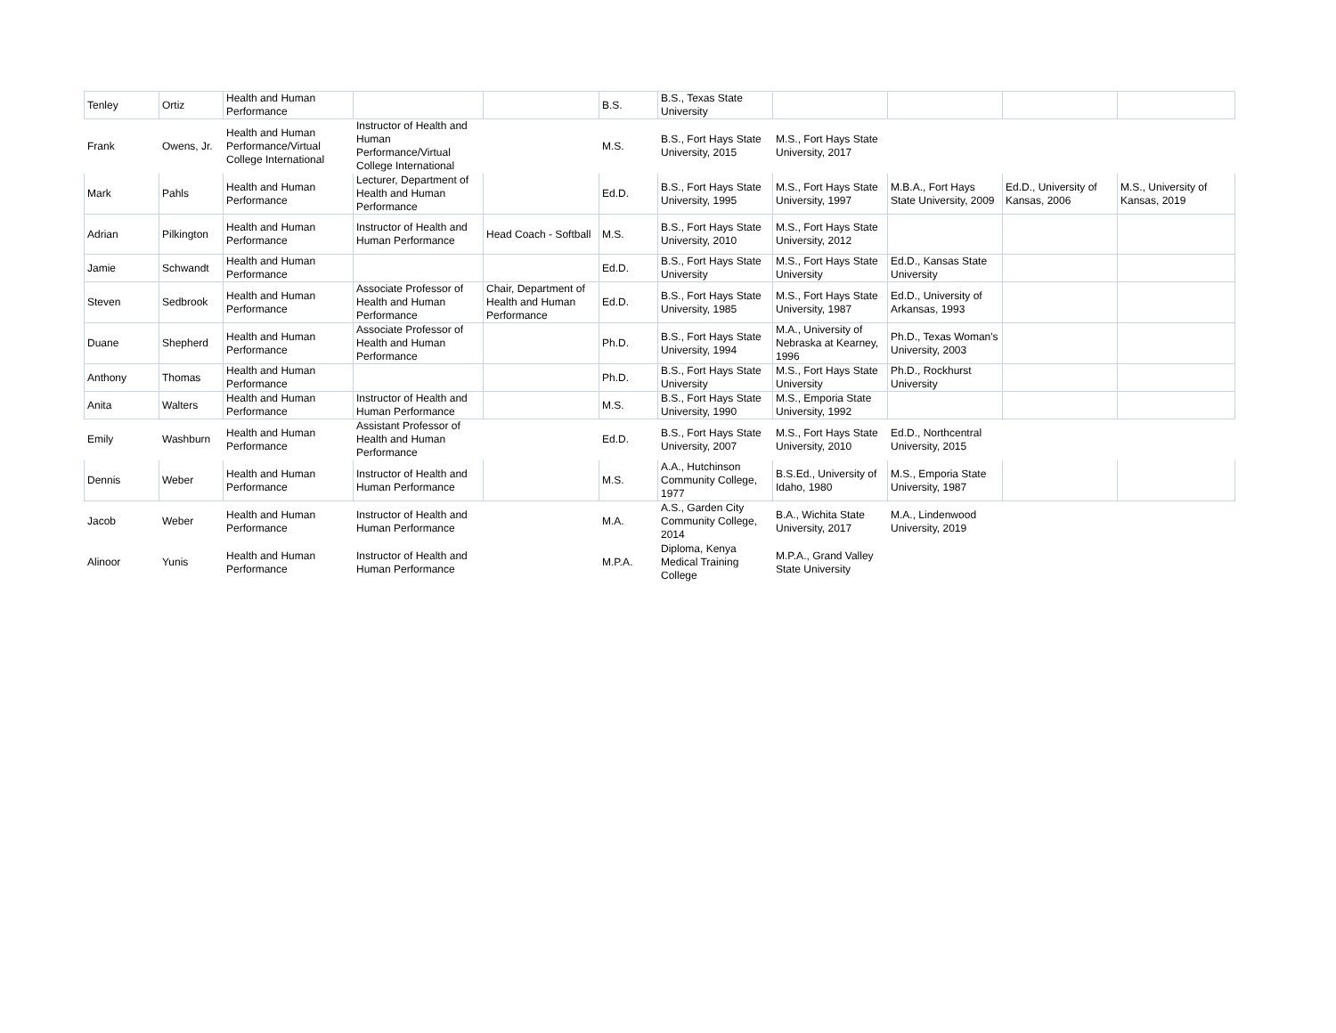| Tenley | Ortiz | Health and Human Performance | | | B.S. | B.S., Texas State University | | | | |
| Frank | Owens, Jr. | Health and Human Performance/Virtual College International | Instructor of Health and Human Performance/Virtual College International | | M.S. | B.S., Fort Hays State University, 2015 | M.S., Fort Hays State University, 2017 | | | |
| Mark | Pahls | Health and Human Performance | Lecturer, Department of Health and Human Performance | | Ed.D. | B.S., Fort Hays State University, 1995 | M.S., Fort Hays State University, 1997 | M.B.A., Fort Hays State University, 2009 | Ed.D., University of Kansas, 2006 | M.S., University of Kansas, 2019 |
| Adrian | Pilkington | Health and Human Performance | Instructor of Health and Human Performance | Head Coach - Softball | M.S. | B.S., Fort Hays State University, 2010 | M.S., Fort Hays State University, 2012 | | | |
| Jamie | Schwandt | Health and Human Performance | | | Ed.D. | B.S., Fort Hays State University | M.S., Fort Hays State University | Ed.D., Kansas State University | | |
| Steven | Sedbrook | Health and Human Performance | Associate Professor of Health and Human Performance | Chair, Department of Health and Human Performance | Ed.D. | B.S., Fort Hays State University, 1985 | M.S., Fort Hays State University, 1987 | Ed.D., University of Arkansas, 1993 | | |
| Duane | Shepherd | Health and Human Performance | Associate Professor of Health and Human Performance | | Ph.D. | B.S., Fort Hays State University, 1994 | M.A., University of Nebraska at Kearney, 1996 | Ph.D., Texas Woman's University, 2003 | | |
| Anthony | Thomas | Health and Human Performance | | | Ph.D. | B.S., Fort Hays State University | M.S., Fort Hays State University | Ph.D., Rockhurst University | | |
| Anita | Walters | Health and Human Performance | Instructor of Health and Human Performance | | M.S. | B.S., Fort Hays State University, 1990 | M.S., Emporia State University, 1992 | | | |
| Emily | Washburn | Health and Human Performance | Assistant Professor of Health and Human Performance | | Ed.D. | B.S., Fort Hays State University, 2007 | M.S., Fort Hays State University, 2010 | Ed.D., Northcentral University, 2015 | | |
| Dennis | Weber | Health and Human Performance | Instructor of Health and Human Performance | | M.S. | A.A., Hutchinson Community College, 1977 | B.S.Ed., University of Idaho, 1980 | M.S., Emporia State University, 1987 | | |
| Jacob | Weber | Health and Human Performance | Instructor of Health and Human Performance | | M.A. | A.S., Garden City Community College, 2014 | B.A., Wichita State University, 2017 | M.A., Lindenwood University, 2019 | | |
| Alinoor | Yunis | Health and Human Performance | Instructor of Health and Human Performance | | M.P.A. | Diploma, Kenya Medical Training College | M.P.A., Grand Valley State University | | | |